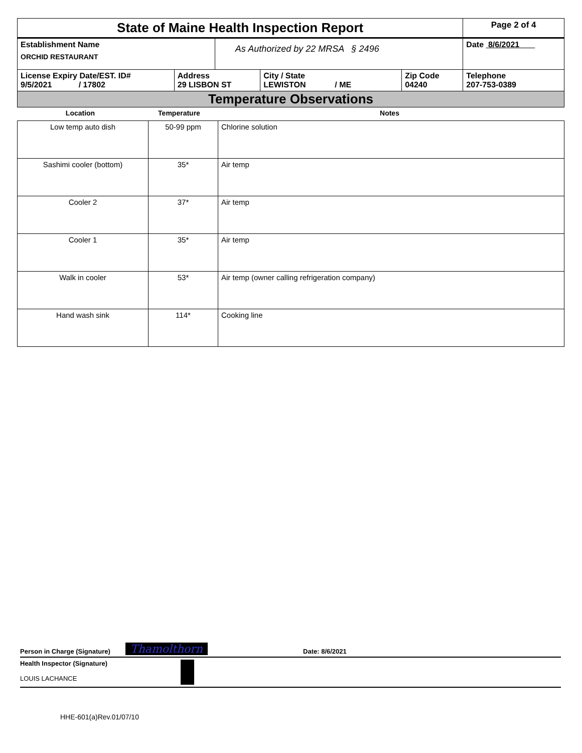| State of Maine Health Inspection Report | | | | | Page 2 of 4 |
| Establishment Name ORCHID RESTAURANT | | As Authorized by 22 MRSA § 2496 | | | Date 8/6/2021 |
| License Expiry Date/EST. ID# 9/5/2021 / 17802 | Address 29 LISBON ST | | City / State LEWISTON / ME | Zip Code 04240 | Telephone 207-753-0389 |
| Temperature Observations | | | | | |
| Location | Temperature | Notes |
| --- | --- | --- |
| Low temp auto dish | 50-99 ppm | Chlorine solution |
| Sashimi cooler (bottom) | 35* | Air temp |
| Cooler 2 | 37* | Air temp |
| Cooler 1 | 35* | Air temp |
| Walk in cooler | 53* | Air temp (owner calling refrigeration company) |
| Hand wash sink | 114* | Cooking line |
Person in Charge (Signature) Thamolthorn Date: 8/6/2021
Health Inspector (Signature)
LOUIS LACHANCE
HHE-601(a)Rev.01/07/10